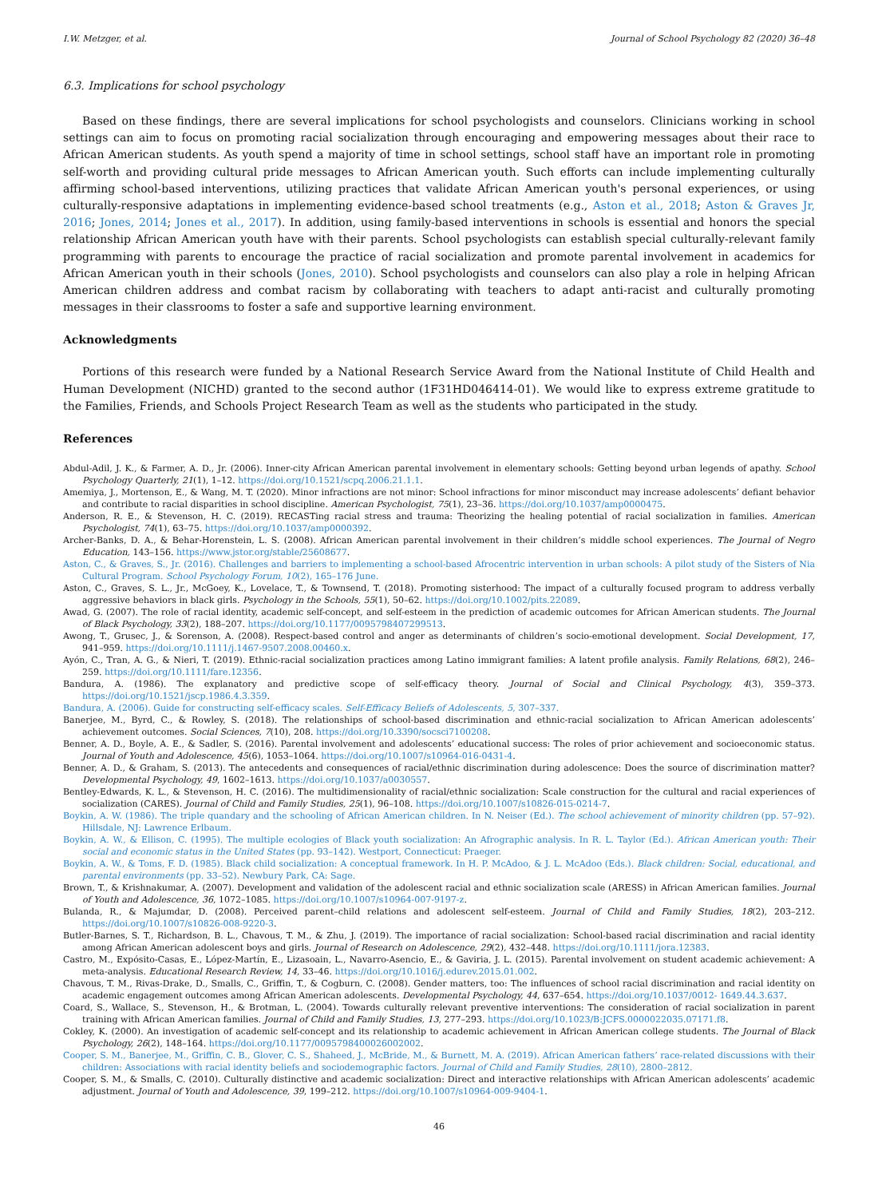I.W. Metzger, et al. Journal of School Psychology 82 (2020) 36–48
6.3. Implications for school psychology
Based on these findings, there are several implications for school psychologists and counselors. Clinicians working in school settings can aim to focus on promoting racial socialization through encouraging and empowering messages about their race to African American students. As youth spend a majority of time in school settings, school staff have an important role in promoting self-worth and providing cultural pride messages to African American youth. Such efforts can include implementing culturally affirming school-based interventions, utilizing practices that validate African American youth's personal experiences, or using culturally-responsive adaptations in implementing evidence-based school treatments (e.g., Aston et al., 2018; Aston & Graves Jr, 2016; Jones, 2014; Jones et al., 2017). In addition, using family-based interventions in schools is essential and honors the special relationship African American youth have with their parents. School psychologists can establish special culturally-relevant family programming with parents to encourage the practice of racial socialization and promote parental involvement in academics for African American youth in their schools (Jones, 2010). School psychologists and counselors can also play a role in helping African American children address and combat racism by collaborating with teachers to adapt anti-racist and culturally promoting messages in their classrooms to foster a safe and supportive learning environment.
Acknowledgments
Portions of this research were funded by a National Research Service Award from the National Institute of Child Health and Human Development (NICHD) granted to the second author (1F31HD046414-01). We would like to express extreme gratitude to the Families, Friends, and Schools Project Research Team as well as the students who participated in the study.
References
Abdul-Adil, J. K., & Farmer, A. D., Jr. (2006). Inner-city African American parental involvement in elementary schools: Getting beyond urban legends of apathy. School Psychology Quarterly, 21(1), 1–12. https://doi.org/10.1521/scpq.2006.21.1.1.
Amemiya, J., Mortenson, E., & Wang, M. T. (2020). Minor infractions are not minor: School infractions for minor misconduct may increase adolescents’ defiant behavior and contribute to racial disparities in school discipline. American Psychologist, 75(1), 23–36. https://doi.org/10.1037/amp0000475.
Anderson, R. E., & Stevenson, H. C. (2019). RECASTing racial stress and trauma: Theorizing the healing potential of racial socialization in families. American Psychologist, 74(1), 63–75. https://doi.org/10.1037/amp0000392.
Archer-Banks, D. A., & Behar-Horenstein, L. S. (2008). African American parental involvement in their children’s middle school experiences. The Journal of Negro Education, 143–156. https://www.jstor.org/stable/25608677.
Aston, C., & Graves, S., Jr. (2016). Challenges and barriers to implementing a school-based Afrocentric intervention in urban schools: A pilot study of the Sisters of Nia Cultural Program. School Psychology Forum, 10(2), 165–176 June.
Aston, C., Graves, S. L., Jr., McGoey, K., Lovelace, T., & Townsend, T. (2018). Promoting sisterhood: The impact of a culturally focused program to address verbally aggressive behaviors in black girls. Psychology in the Schools, 55(1), 50–62. https://doi.org/10.1002/pits.22089.
Awad, G. (2007). The role of racial identity, academic self-concept, and self-esteem in the prediction of academic outcomes for African American students. The Journal of Black Psychology, 33(2), 188–207. https://doi.org/10.1177/0095798407299513.
Awong, T., Grusec, J., & Sorenson, A. (2008). Respect-based control and anger as determinants of children’s socio-emotional development. Social Development, 17, 941–959. https://doi.org/10.1111/j.1467-9507.2008.00460.x.
Ayón, C., Tran, A. G., & Nieri, T. (2019). Ethnic-racial socialization practices among Latino immigrant families: A latent profile analysis. Family Relations, 68(2), 246–259. https://doi.org/10.1111/fare.12356.
Bandura, A. (1986). The explanatory and predictive scope of self-efficacy theory. Journal of Social and Clinical Psychology, 4(3), 359–373. https://doi.org/10.1521/jscp.1986.4.3.359.
Bandura, A. (2006). Guide for constructing self-efficacy scales. Self-Efficacy Beliefs of Adolescents, 5, 307–337.
Banerjee, M., Byrd, C., & Rowley, S. (2018). The relationships of school-based discrimination and ethnic-racial socialization to African American adolescents’ achievement outcomes. Social Sciences, 7(10), 208. https://doi.org/10.3390/socsci7100208.
Benner, A. D., Boyle, A. E., & Sadler, S. (2016). Parental involvement and adolescents’ educational success: The roles of prior achievement and socioeconomic status. Journal of Youth and Adolescence, 45(6), 1053–1064. https://doi.org/10.1007/s10964-016-0431-4.
Benner, A. D., & Graham, S. (2013). The antecedents and consequences of racial/ethnic discrimination during adolescence: Does the source of discrimination matter? Developmental Psychology, 49, 1602–1613. https://doi.org/10.1037/a0030557.
Bentley-Edwards, K. L., & Stevenson, H. C. (2016). The multidimensionality of racial/ethnic socialization: Scale construction for the cultural and racial experiences of socialization (CARES). Journal of Child and Family Studies, 25(1), 96–108. https://doi.org/10.1007/s10826-015-0214-7.
Boykin, A. W. (1986). The triple quandary and the schooling of African American children. In N. Neiser (Ed.). The school achievement of minority children (pp. 57–92). Hillsdale, NJ: Lawrence Erlbaum.
Boykin, A. W., & Ellison, C. (1995). The multiple ecologies of Black youth socialization: An Afrographic analysis. In R. L. Taylor (Ed.). African American youth: Their social and economic status in the United States (pp. 93–142). Westport, Connecticut: Praeger.
Boykin, A. W., & Toms, F. D. (1985). Black child socialization: A conceptual framework. In H. P. McAdoo, & J. L. McAdoo (Eds.). Black children: Social, educational, and parental environments (pp. 33–52). Newbury Park, CA: Sage.
Brown, T., & Krishnakumar, A. (2007). Development and validation of the adolescent racial and ethnic socialization scale (ARESS) in African American families. Journal of Youth and Adolescence, 36, 1072–1085. https://doi.org/10.1007/s10964-007-9197-z.
Bulanda, R., & Majumdar, D. (2008). Perceived parent–child relations and adolescent self-esteem. Journal of Child and Family Studies, 18(2), 203–212. https://doi.org/10.1007/s10826-008-9220-3.
Butler-Barnes, S. T., Richardson, B. L., Chavous, T. M., & Zhu, J. (2019). The importance of racial socialization: School-based racial discrimination and racial identity among African American adolescent boys and girls. Journal of Research on Adolescence, 29(2), 432–448. https://doi.org/10.1111/jora.12383.
Castro, M., Expósito-Casas, E., López-Martín, E., Lizasoain, L., Navarro-Asencio, E., & Gaviria, J. L. (2015). Parental involvement on student academic achievement: A meta-analysis. Educational Research Review, 14, 33–46. https://doi.org/10.1016/j.edurev.2015.01.002.
Chavous, T. M., Rivas-Drake, D., Smalls, C., Griffin, T., & Cogburn, C. (2008). Gender matters, too: The influences of school racial discrimination and racial identity on academic engagement outcomes among African American adolescents. Developmental Psychology, 44, 637–654. https://doi.org/10.1037/0012- 1649.44.3.637.
Coard, S., Wallace, S., Stevenson, H., & Brotman, L. (2004). Towards culturally relevant preventive interventions: The consideration of racial socialization in parent training with African American families. Journal of Child and Family Studies, 13, 277–293. https://doi.org/10.1023/B:JCFS.0000022035.07171.f8.
Cokley, K. (2000). An investigation of academic self-concept and its relationship to academic achievement in African American college students. The Journal of Black Psychology, 26(2), 148–164. https://doi.org/10.1177/0095798400026002002.
Cooper, S. M., Banerjee, M., Griffin, C. B., Glover, C. S., Shaheed, J., McBride, M., & Burnett, M. A. (2019). African American fathers’ race-related discussions with their children: Associations with racial identity beliefs and sociodemographic factors. Journal of Child and Family Studies, 28(10), 2800–2812.
Cooper, S. M., & Smalls, C. (2010). Culturally distinctive and academic socialization: Direct and interactive relationships with African American adolescents’ academic adjustment. Journal of Youth and Adolescence, 39, 199–212. https://doi.org/10.1007/s10964-009-9404-1.
46